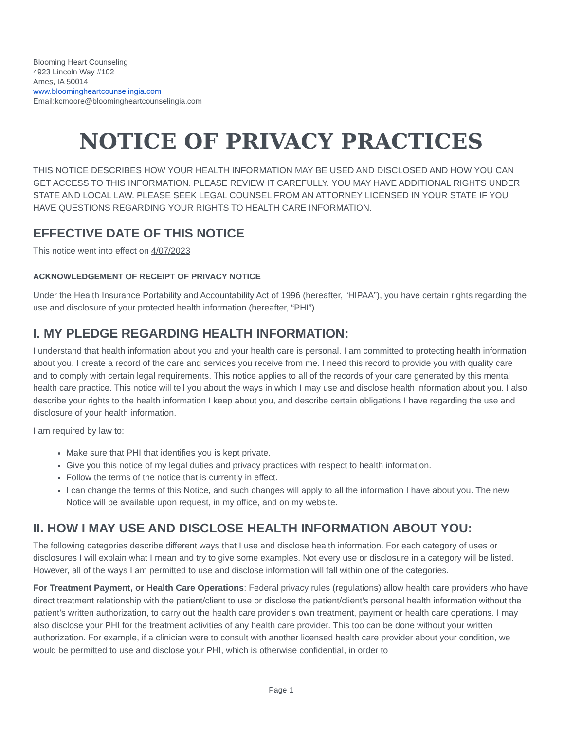Blooming Heart Counseling
4923 Lincoln Way #102
Ames, IA 50014
www.bloomingheartcounselingia.com
Email:kcmoore@bloomingheartcounselingia.com
NOTICE OF PRIVACY PRACTICES
THIS NOTICE DESCRIBES HOW YOUR HEALTH INFORMATION MAY BE USED AND DISCLOSED AND HOW YOU CAN GET ACCESS TO THIS INFORMATION. PLEASE REVIEW IT CAREFULLY. YOU MAY HAVE ADDITIONAL RIGHTS UNDER STATE AND LOCAL LAW. PLEASE SEEK LEGAL COUNSEL FROM AN ATTORNEY LICENSED IN YOUR STATE IF YOU HAVE QUESTIONS REGARDING YOUR RIGHTS TO HEALTH CARE INFORMATION.
EFFECTIVE DATE OF THIS NOTICE
This notice went into effect on 4/07/2023
ACKNOWLEDGEMENT OF RECEIPT OF PRIVACY NOTICE
Under the Health Insurance Portability and Accountability Act of 1996 (hereafter, “HIPAA”), you have certain rights regarding the use and disclosure of your protected health information (hereafter, “PHI”).
I. MY PLEDGE REGARDING HEALTH INFORMATION:
I understand that health information about you and your health care is personal. I am committed to protecting health information about you. I create a record of the care and services you receive from me. I need this record to provide you with quality care and to comply with certain legal requirements. This notice applies to all of the records of your care generated by this mental health care practice. This notice will tell you about the ways in which I may use and disclose health information about you. I also describe your rights to the health information I keep about you, and describe certain obligations I have regarding the use and disclosure of your health information.
I am required by law to:
Make sure that PHI that identifies you is kept private.
Give you this notice of my legal duties and privacy practices with respect to health information.
Follow the terms of the notice that is currently in effect.
I can change the terms of this Notice, and such changes will apply to all the information I have about you. The new Notice will be available upon request, in my office, and on my website.
II. HOW I MAY USE AND DISCLOSE HEALTH INFORMATION ABOUT YOU:
The following categories describe different ways that I use and disclose health information. For each category of uses or disclosures I will explain what I mean and try to give some examples. Not every use or disclosure in a category will be listed. However, all of the ways I am permitted to use and disclose information will fall within one of the categories.
For Treatment Payment, or Health Care Operations: Federal privacy rules (regulations) allow health care providers who have direct treatment relationship with the patient/client to use or disclose the patient/client’s personal health information without the patient’s written authorization, to carry out the health care provider’s own treatment, payment or health care operations. I may also disclose your PHI for the treatment activities of any health care provider. This too can be done without your written authorization. For example, if a clinician were to consult with another licensed health care provider about your condition, we would be permitted to use and disclose your PHI, which is otherwise confidential, in order to
Page 1